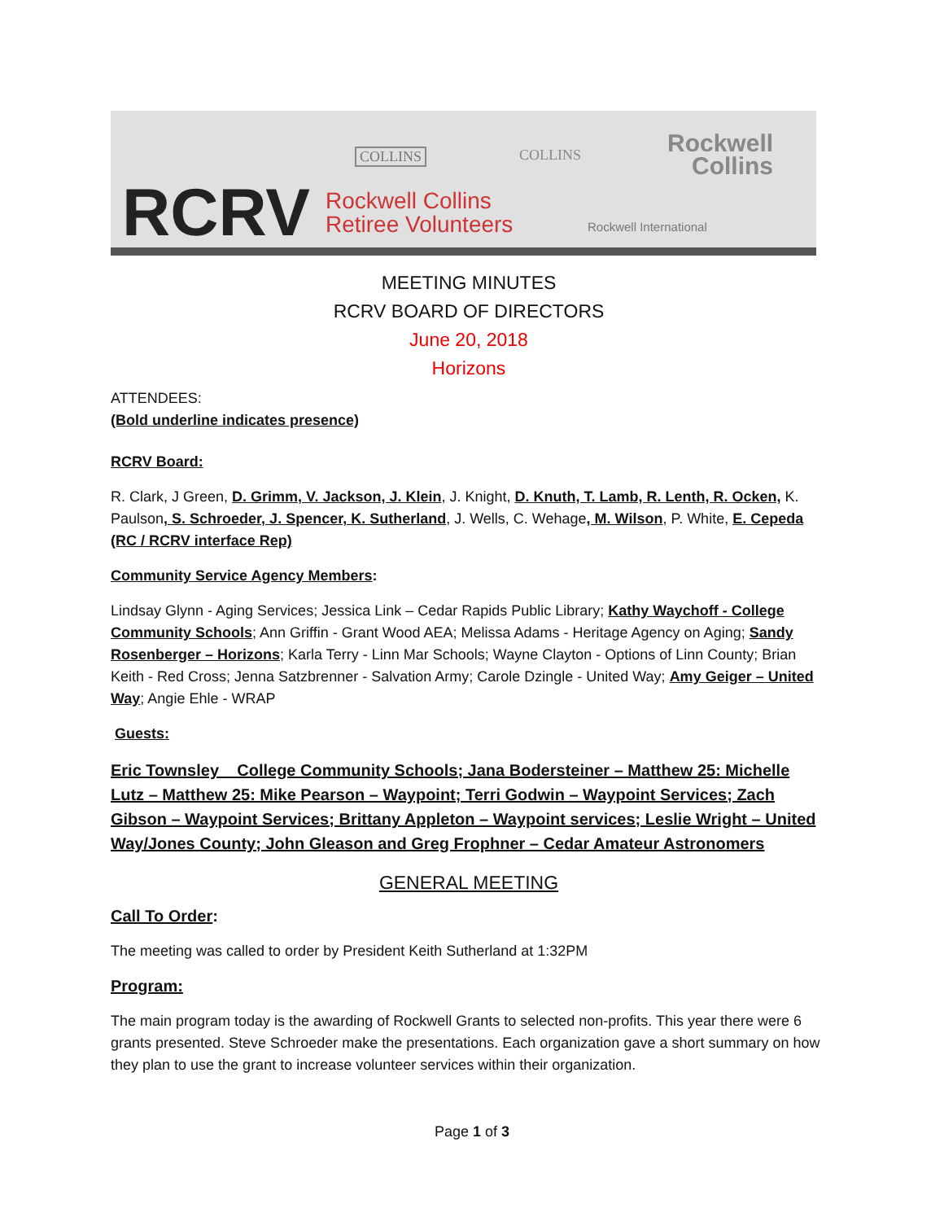RCRV
Rockwell Collins
Retiree Volunteers
COLLINS COLLINS
Rockwell
Collins
Rockwell International
MEETING MINUTES
RCRV BOARD OF DIRECTORS
June 20, 2018
Horizons
ATTENDEES:
(Bold underline indicates presence)
RCRV Board:
R. Clark, J Green, D. Grimm, V. Jackson, J. Klein, J. Knight, D. Knuth, T. Lamb, R. Lenth, R. Ocken, K. Paulson, S. Schroeder, J. Spencer, K. Sutherland, J. Wells, C. Wehage, M. Wilson, P. White, E. Cepeda (RC / RCRV interface Rep)
Community Service Agency Members:
Lindsay Glynn - Aging Services; Jessica Link – Cedar Rapids Public Library; Kathy Waychoff - College Community Schools; Ann Griffin - Grant Wood AEA; Melissa Adams - Heritage Agency on Aging; Sandy Rosenberger – Horizons; Karla Terry - Linn Mar Schools; Wayne Clayton - Options of Linn County; Brian Keith - Red Cross; Jenna Satzbrenner - Salvation Army; Carole Dzingle - United Way; Amy Geiger – United Way; Angie Ehle - WRAP
Guests:
Eric Townsley _ College Community Schools; Jana Bodersteiner – Matthew 25: Michelle Lutz – Matthew 25: Mike Pearson – Waypoint; Terri Godwin – Waypoint Services; Zach Gibson – Waypoint Services; Brittany Appleton – Waypoint services; Leslie Wright – United Way/Jones County; John Gleason and Greg Frophner – Cedar Amateur Astronomers
GENERAL MEETING
Call To Order:
The meeting was called to order by President Keith Sutherland at 1:32PM
Program:
The main program today is the awarding of Rockwell Grants to selected non-profits. This year there were 6 grants presented. Steve Schroeder make the presentations. Each organization gave a short summary on how they plan to use the grant to increase volunteer services within their organization.
Page 1 of 3